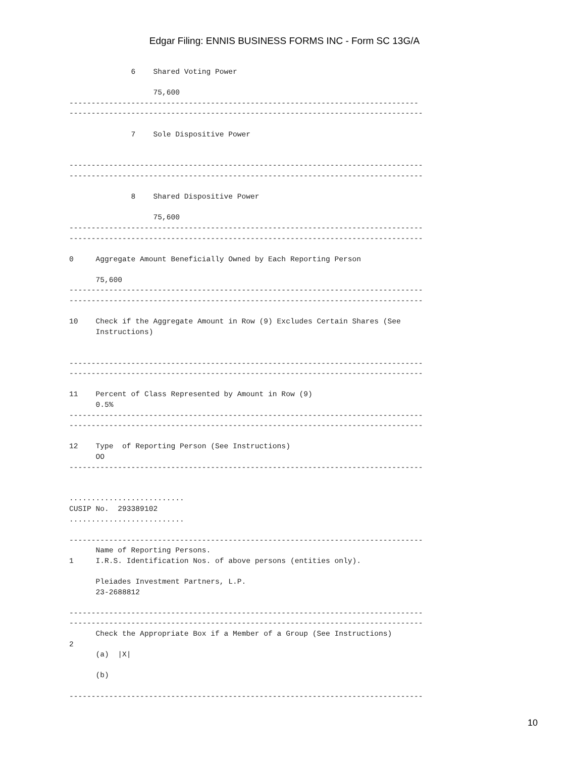Edgar Filing: ENNIS BUSINESS FORMS INC - Form SC 13G/A
              6    Shared Voting Power

                   75,600
-------------------------------------------------------------------------------
--------------------------------------------------------------------------------

              7    Sole Dispositive Power


--------------------------------------------------------------------------------
--------------------------------------------------------------------------------

              8    Shared Dispositive Power

                   75,600
--------------------------------------------------------------------------------
--------------------------------------------------------------------------------

0     Aggregate Amount Beneficially Owned by Each Reporting Person

      75,600
--------------------------------------------------------------------------------
--------------------------------------------------------------------------------

10    Check if the Aggregate Amount in Row (9) Excludes Certain Shares (See
      Instructions)


--------------------------------------------------------------------------------
--------------------------------------------------------------------------------

11    Percent of Class Represented by Amount in Row (9)
      0.5%
--------------------------------------------------------------------------------
--------------------------------------------------------------------------------

12    Type  of Reporting Person (See Instructions)
      OO
--------------------------------------------------------------------------------


..........................
CUSIP No.  293389102
..........................

--------------------------------------------------------------------------------
      Name of Reporting Persons.
1     I.R.S. Identification Nos. of above persons (entities only).

      Pleiades Investment Partners, L.P.
      23-2688812

--------------------------------------------------------------------------------
--------------------------------------------------------------------------------
      Check the Appropriate Box if a Member of a Group (See Instructions)
2
      (a)  |X|

      (b)

--------------------------------------------------------------------------------
10